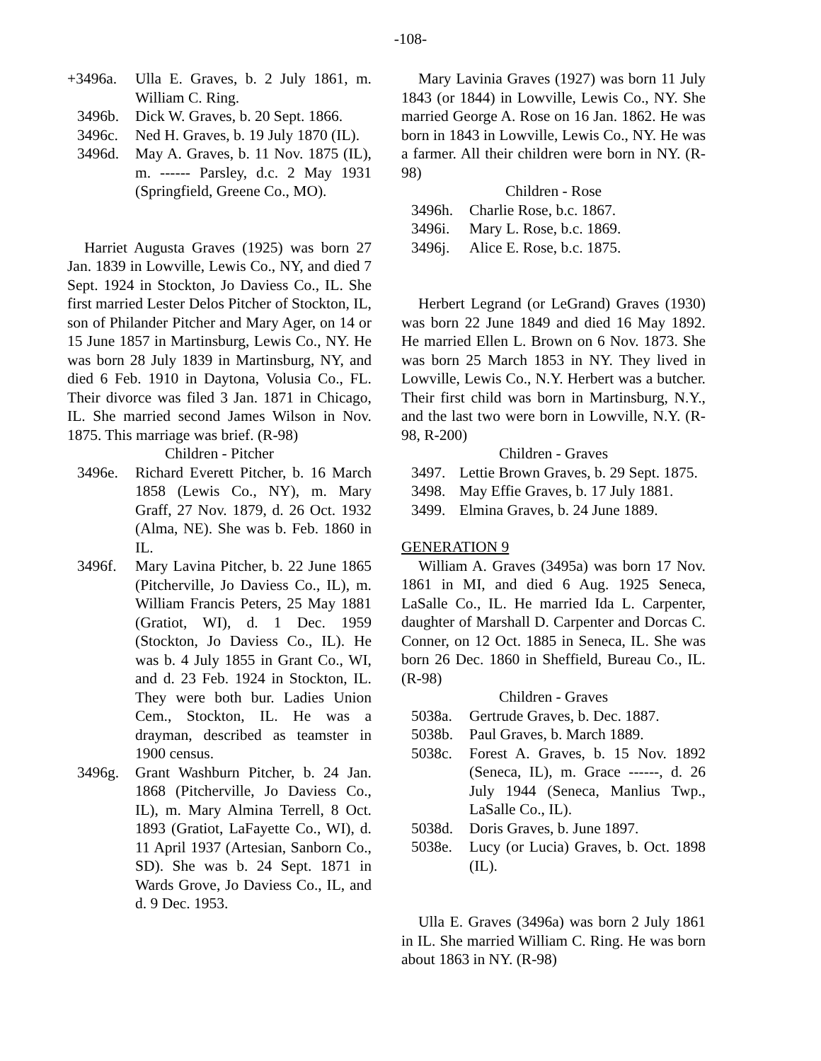-108-
+3496a. Ulla E. Graves, b. 2 July 1861, m. William C. Ring.
3496b. Dick W. Graves, b. 20 Sept. 1866.
3496c. Ned H. Graves, b. 19 July 1870 (IL).
3496d. May A. Graves, b. 11 Nov. 1875 (IL), m. ------ Parsley, d.c. 2 May 1931 (Springfield, Greene Co., MO).
Harriet Augusta Graves (1925) was born 27 Jan. 1839 in Lowville, Lewis Co., NY, and died 7 Sept. 1924 in Stockton, Jo Daviess Co., IL. She first married Lester Delos Pitcher of Stockton, IL, son of Philander Pitcher and Mary Ager, on 14 or 15 June 1857 in Martinsburg, Lewis Co., NY. He was born 28 July 1839 in Martinsburg, NY, and died 6 Feb. 1910 in Daytona, Volusia Co., FL. Their divorce was filed 3 Jan. 1871 in Chicago, IL. She married second James Wilson in Nov. 1875. This marriage was brief. (R-98)
Children - Pitcher
3496e. Richard Everett Pitcher, b. 16 March 1858 (Lewis Co., NY), m. Mary Graff, 27 Nov. 1879, d. 26 Oct. 1932 (Alma, NE). She was b. Feb. 1860 in IL.
3496f. Mary Lavina Pitcher, b. 22 June 1865 (Pitcherville, Jo Daviess Co., IL), m. William Francis Peters, 25 May 1881 (Gratiot, WI), d. 1 Dec. 1959 (Stockton, Jo Daviess Co., IL). He was b. 4 July 1855 in Grant Co., WI, and d. 23 Feb. 1924 in Stockton, IL. They were both bur. Ladies Union Cem., Stockton, IL. He was a drayman, described as teamster in 1900 census.
3496g. Grant Washburn Pitcher, b. 24 Jan. 1868 (Pitcherville, Jo Daviess Co., IL), m. Mary Almina Terrell, 8 Oct. 1893 (Gratiot, LaFayette Co., WI), d. 11 April 1937 (Artesian, Sanborn Co., SD). She was b. 24 Sept. 1871 in Wards Grove, Jo Daviess Co., IL, and d. 9 Dec. 1953.
Mary Lavinia Graves (1927) was born 11 July 1843 (or 1844) in Lowville, Lewis Co., NY. She married George A. Rose on 16 Jan. 1862. He was born in 1843 in Lowville, Lewis Co., NY. He was a farmer. All their children were born in NY. (R-98)
Children - Rose
3496h. Charlie Rose, b.c. 1867.
3496i. Mary L. Rose, b.c. 1869.
3496j. Alice E. Rose, b.c. 1875.
Herbert Legrand (or LeGrand) Graves (1930) was born 22 June 1849 and died 16 May 1892. He married Ellen L. Brown on 6 Nov. 1873. She was born 25 March 1853 in NY. They lived in Lowville, Lewis Co., N.Y. Herbert was a butcher. Their first child was born in Martinsburg, N.Y., and the last two were born in Lowville, N.Y. (R-98, R-200)
Children - Graves
3497. Lettie Brown Graves, b. 29 Sept. 1875.
3498. May Effie Graves, b. 17 July 1881.
3499. Elmina Graves, b. 24 June 1889.
GENERATION 9
William A. Graves (3495a) was born 17 Nov. 1861 in MI, and died 6 Aug. 1925 Seneca, LaSalle Co., IL. He married Ida L. Carpenter, daughter of Marshall D. Carpenter and Dorcas C. Conner, on 12 Oct. 1885 in Seneca, IL. She was born 26 Dec. 1860 in Sheffield, Bureau Co., IL. (R-98)
Children - Graves
5038a. Gertrude Graves, b. Dec. 1887.
5038b. Paul Graves, b. March 1889.
5038c. Forest A. Graves, b. 15 Nov. 1892 (Seneca, IL), m. Grace ------, d. 26 July 1944 (Seneca, Manlius Twp., LaSalle Co., IL).
5038d. Doris Graves, b. June 1897.
5038e. Lucy (or Lucia) Graves, b. Oct. 1898 (IL).
Ulla E. Graves (3496a) was born 2 July 1861 in IL. She married William C. Ring. He was born about 1863 in NY. (R-98)